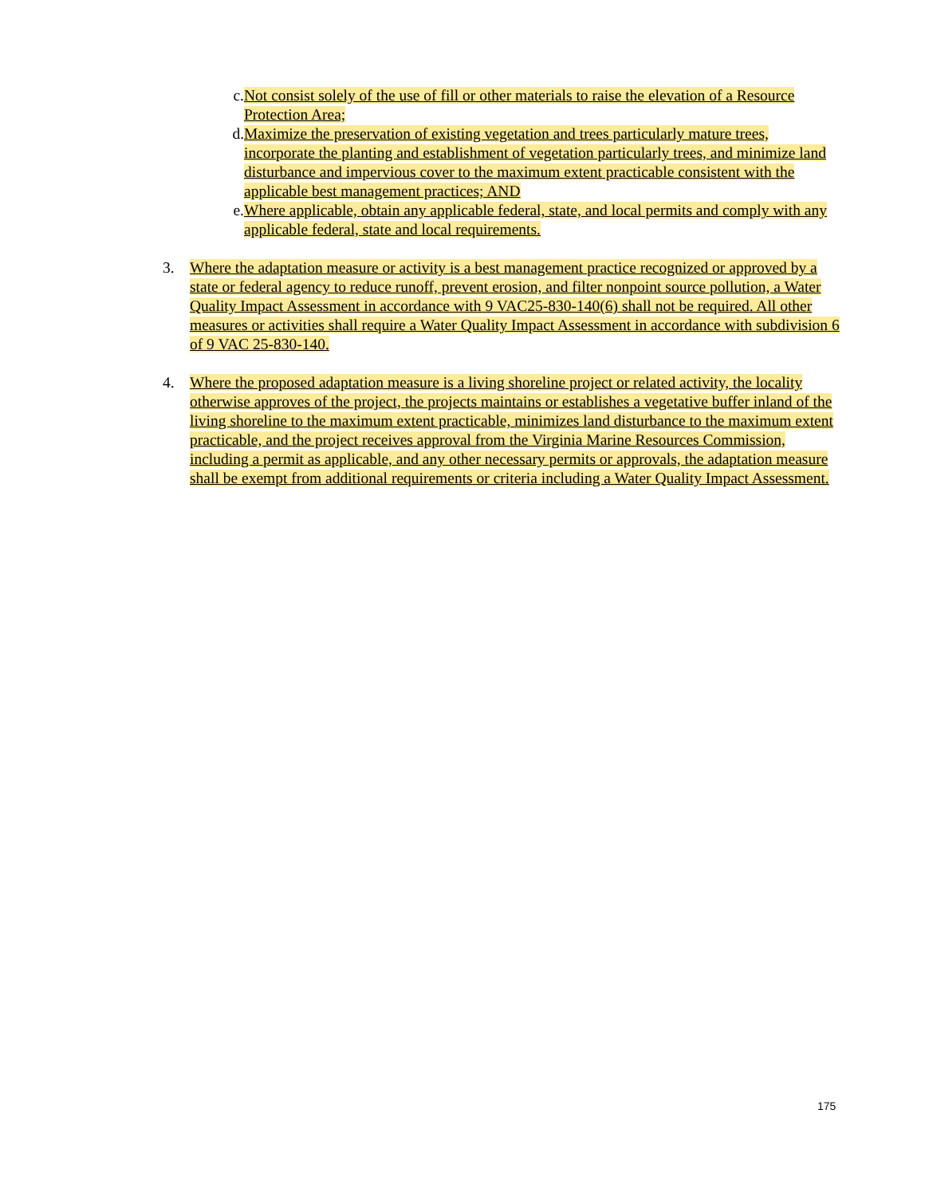c. Not consist solely of the use of fill or other materials to raise the elevation of a Resource Protection Area;
d. Maximize the preservation of existing vegetation and trees particularly mature trees, incorporate the planting and establishment of vegetation particularly trees, and minimize land disturbance and impervious cover to the maximum extent practicable consistent with the applicable best management practices; AND
e. Where applicable, obtain any applicable federal, state, and local permits and comply with any applicable federal, state and local requirements.
3. Where the adaptation measure or activity is a best management practice recognized or approved by a state or federal agency to reduce runoff, prevent erosion, and filter nonpoint source pollution, a Water Quality Impact Assessment in accordance with 9 VAC25-830-140(6) shall not be required. All other measures or activities shall require a Water Quality Impact Assessment in accordance with subdivision 6 of 9 VAC 25-830-140.
4. Where the proposed adaptation measure is a living shoreline project or related activity, the locality otherwise approves of the project, the projects maintains or establishes a vegetative buffer inland of the living shoreline to the maximum extent practicable, minimizes land disturbance to the maximum extent practicable, and the project receives approval from the Virginia Marine Resources Commission, including a permit as applicable, and any other necessary permits or approvals, the adaptation measure shall be exempt from additional requirements or criteria including a Water Quality Impact Assessment.
175